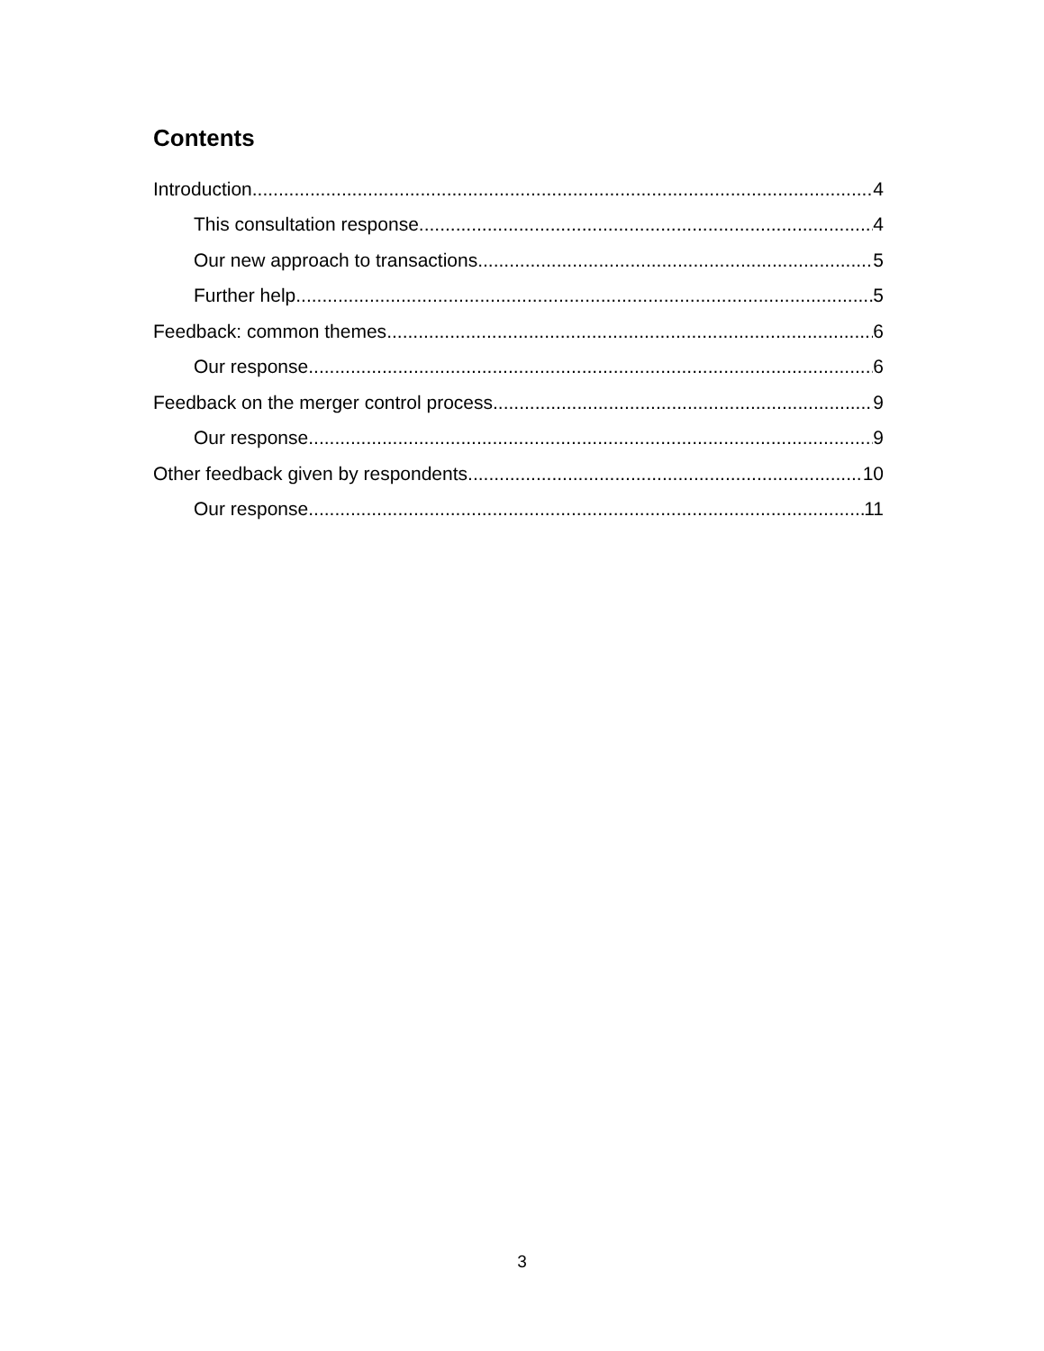Contents
Introduction 4
This consultation response 4
Our new approach to transactions 5
Further help 5
Feedback: common themes 6
Our response 6
Feedback on the merger control process 9
Our response 9
Other feedback given by respondents 10
Our response 11
3